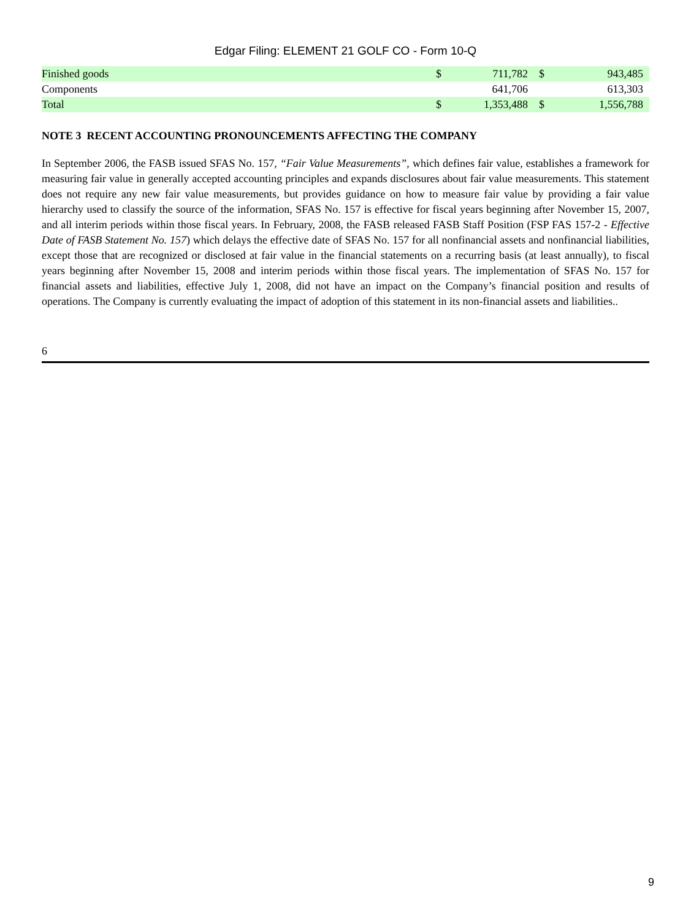Edgar Filing: ELEMENT 21 GOLF CO - Form 10-Q
| Finished goods | $ | 711,782 | $ | 943,485 |
| Components | | 641,706 | | 613,303 |
| Total | $ | 1,353,488 | $ | 1,556,788 |
NOTE 3 RECENT ACCOUNTING PRONOUNCEMENTS AFFECTING THE COMPANY
In September 2006, the FASB issued SFAS No. 157, “Fair Value Measurements”, which defines fair value, establishes a framework for measuring fair value in generally accepted accounting principles and expands disclosures about fair value measurements. This statement does not require any new fair value measurements, but provides guidance on how to measure fair value by providing a fair value hierarchy used to classify the source of the information, SFAS No. 157 is effective for fiscal years beginning after November 15, 2007, and all interim periods within those fiscal years. In February, 2008, the FASB released FASB Staff Position (FSP FAS 157-2 - Effective Date of FASB Statement No. 157) which delays the effective date of SFAS No. 157 for all nonfinancial assets and nonfinancial liabilities, except those that are recognized or disclosed at fair value in the financial statements on a recurring basis (at least annually), to fiscal years beginning after November 15, 2008 and interim periods within those fiscal years. The implementation of SFAS No. 157 for financial assets and liabilities, effective July 1, 2008, did not have an impact on the Company’s financial position and results of operations. The Company is currently evaluating the impact of adoption of this statement in its non-financial assets and liabilities..
6
9